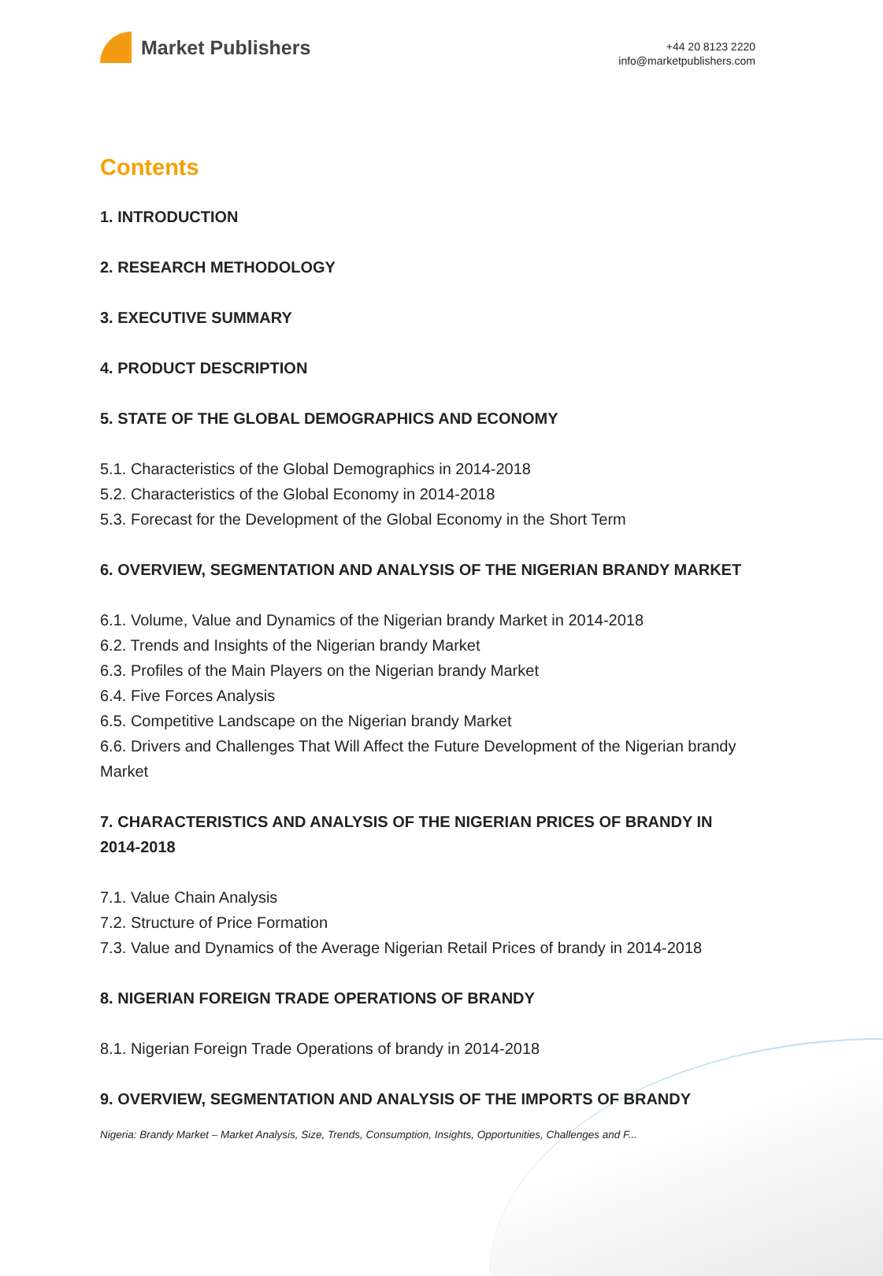Market Publishers
+44 20 8123 2220
info@marketpublishers.com
Contents
1. INTRODUCTION
2. RESEARCH METHODOLOGY
3. EXECUTIVE SUMMARY
4. PRODUCT DESCRIPTION
5. STATE OF THE GLOBAL DEMOGRAPHICS AND ECONOMY
5.1. Characteristics of the Global Demographics in 2014-2018
5.2. Characteristics of the Global Economy in 2014-2018
5.3. Forecast for the Development of the Global Economy in the Short Term
6. OVERVIEW, SEGMENTATION AND ANALYSIS OF THE NIGERIAN BRANDY MARKET
6.1. Volume, Value and Dynamics of the Nigerian brandy Market in 2014-2018
6.2. Trends and Insights of the Nigerian brandy Market
6.3. Profiles of the Main Players on the Nigerian brandy Market
6.4. Five Forces Analysis
6.5. Competitive Landscape on the Nigerian brandy Market
6.6. Drivers and Challenges That Will Affect the Future Development of the Nigerian brandy Market
7. CHARACTERISTICS AND ANALYSIS OF THE NIGERIAN PRICES OF BRANDY IN 2014-2018
7.1. Value Chain Analysis
7.2. Structure of Price Formation
7.3. Value and Dynamics of the Average Nigerian Retail Prices of brandy in 2014-2018
8. NIGERIAN FOREIGN TRADE OPERATIONS OF BRANDY
8.1. Nigerian Foreign Trade Operations of brandy in 2014-2018
9. OVERVIEW, SEGMENTATION AND ANALYSIS OF THE IMPORTS OF BRANDY
Nigeria: Brandy Market – Market Analysis, Size, Trends, Consumption, Insights, Opportunities, Challenges and F...